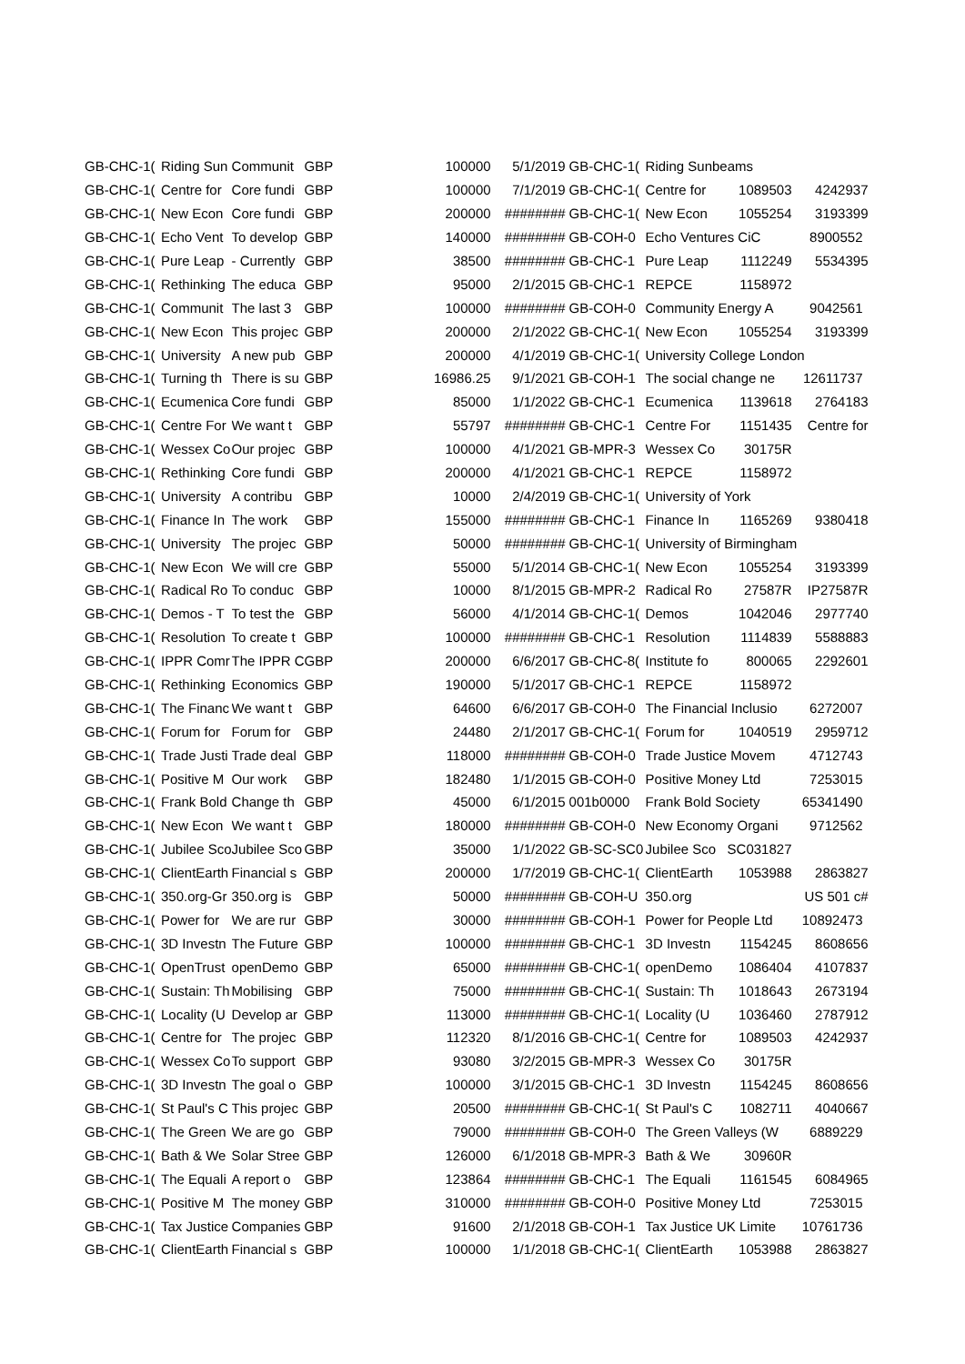| GB-CHC-1( | Riding Sun | Communit | GBP | 100000 | 5/1/2019 | GB-CHC-1( | Riding Sunbeams | | |
| GB-CHC-1( | Centre for | Core fundi | GBP | 100000 | 7/1/2019 | GB-CHC-1( | Centre for | 1089503 | 4242937 |
| GB-CHC-1( | New Econ | Core fundi | GBP | 200000 | ######## | GB-CHC-1( | New Econ | 1055254 | 3193399 |
| GB-CHC-1( | Echo Vent | To develop | GBP | 140000 | ######## | GB-COH-0 | Echo Ventures CiC | | 8900552 |
| GB-CHC-1( | Pure Leap | - Currently | GBP | 38500 | ######## | GB-CHC-1 | Pure Leap | 1112249 | 5534395 |
| GB-CHC-1( | Rethinking | The educa | GBP | 95000 | 2/1/2015 | GB-CHC-1 | REPCE | 1158972 | |
| GB-CHC-1( | Communit | The last 3 | GBP | 100000 | ######## | GB-COH-0 | Community Energy A | | 9042561 |
| GB-CHC-1( | New Econ | This projec | GBP | 200000 | 2/1/2022 | GB-CHC-1( | New Econ | 1055254 | 3193399 |
| GB-CHC-1( | University | A new pub | GBP | 200000 | 4/1/2019 | GB-CHC-1( | University College London | | |
| GB-CHC-1( | Turning th | There is su | GBP | 16986.25 | 9/1/2021 | GB-COH-1 | The social change ne | | 12611737 |
| GB-CHC-1( | Ecumenica | Core fundi | GBP | 85000 | 1/1/2022 | GB-CHC-1 | Ecumenica | 1139618 | 2764183 |
| GB-CHC-1( | Centre For | We want t | GBP | 55797 | ######## | GB-CHC-1 | Centre For | 1151435 | Centre for |
| GB-CHC-1( | Wessex Co | Our projec | GBP | 100000 | 4/1/2021 | GB-MPR-3 | Wessex Co | 30175R | |
| GB-CHC-1( | Rethinking | Core fundi | GBP | 200000 | 4/1/2021 | GB-CHC-1 | REPCE | 1158972 | |
| GB-CHC-1( | University | A contribu | GBP | 10000 | 2/4/2019 | GB-CHC-1( | University of York | | |
| GB-CHC-1( | Finance In | The work | GBP | 155000 | ######## | GB-CHC-1 | Finance In | 1165269 | 9380418 |
| GB-CHC-1( | University | The projec | GBP | 50000 | ######## | GB-CHC-1( | University of Birmingham | | |
| GB-CHC-1( | New Econ | We will cre | GBP | 55000 | 5/1/2014 | GB-CHC-1( | New Econ | 1055254 | 3193399 |
| GB-CHC-1( | Radical Ro | To conduc | GBP | 10000 | 8/1/2015 | GB-MPR-2 | Radical Ro | 27587R | IP27587R |
| GB-CHC-1( | Demos - T | To test the | GBP | 56000 | 4/1/2014 | GB-CHC-1( | Demos | 1042046 | 2977740 |
| GB-CHC-1( | Resolution | To create t | GBP | 100000 | ######## | GB-CHC-1 | Resolution | 1114839 | 5588883 |
| GB-CHC-1( | IPPR Comr | The IPPR C | GBP | 200000 | 6/6/2017 | GB-CHC-8( | Institute fo | 800065 | 2292601 |
| GB-CHC-1( | Rethinking | Economics | GBP | 190000 | 5/1/2017 | GB-CHC-1 | REPCE | 1158972 | |
| GB-CHC-1( | The Financ | We want t | GBP | 64600 | 6/6/2017 | GB-COH-0 | The Financial Inclusio | | 6272007 |
| GB-CHC-1( | Forum for | Forum for | GBP | 24480 | 2/1/2017 | GB-CHC-1( | Forum for | 1040519 | 2959712 |
| GB-CHC-1( | Trade Justi | Trade deal | GBP | 118000 | ######## | GB-COH-0 | Trade Justice Movem | | 4712743 |
| GB-CHC-1( | Positive M | Our work | GBP | 182480 | 1/1/2015 | GB-COH-0 | Positive Money Ltd | | 7253015 |
| GB-CHC-1( | Frank Bold | Change th | GBP | 45000 | 6/1/2015 | 001b0000 | Frank Bold Society | | 65341490 |
| GB-CHC-1( | New Econ | We want t | GBP | 180000 | ######## | GB-COH-0 | New Economy Organi | | 9712562 |
| GB-CHC-1( | Jubilee Sco | Jubilee Sco | GBP | 35000 | 1/1/2022 | GB-SC-SC0 | Jubilee Sco | SC031827 | |
| GB-CHC-1( | ClientEarth | Financial s | GBP | 200000 | 1/7/2019 | GB-CHC-1( | ClientEarth | 1053988 | 2863827 |
| GB-CHC-1( | 350.org-Gr | 350.org is | GBP | 50000 | ######## | GB-COH-U | 350.org | | US 501 c# |
| GB-CHC-1( | Power for | We are rur | GBP | 30000 | ######## | GB-COH-1 | Power for People Ltd | | 10892473 |
| GB-CHC-1( | 3D Investn | The Future | GBP | 100000 | ######## | GB-CHC-1 | 3D Investn | 1154245 | 8608656 |
| GB-CHC-1( | OpenTrust | openDemo | GBP | 65000 | ######## | GB-CHC-1( | openDemo | 1086404 | 4107837 |
| GB-CHC-1( | Sustain: Th | Mobilising | GBP | 75000 | ######## | GB-CHC-1( | Sustain: Th | 1018643 | 2673194 |
| GB-CHC-1( | Locality (U | Develop ar | GBP | 113000 | ######## | GB-CHC-1( | Locality (U | 1036460 | 2787912 |
| GB-CHC-1( | Centre for | The projec | GBP | 112320 | 8/1/2016 | GB-CHC-1( | Centre for | 1089503 | 4242937 |
| GB-CHC-1( | Wessex Co | To support | GBP | 93080 | 3/2/2015 | GB-MPR-3 | Wessex Co | 30175R | |
| GB-CHC-1( | 3D Investn | The goal o | GBP | 100000 | 3/1/2015 | GB-CHC-1 | 3D Investn | 1154245 | 8608656 |
| GB-CHC-1( | St Paul's C | This projec | GBP | 20500 | ######## | GB-CHC-1( | St Paul's C | 1082711 | 4040667 |
| GB-CHC-1( | The Green | We are go | GBP | 79000 | ######## | GB-COH-0 | The Green Valleys (W | | 6889229 |
| GB-CHC-1( | Bath & We | Solar Stree | GBP | 126000 | 6/1/2018 | GB-MPR-3 | Bath & We | 30960R | |
| GB-CHC-1( | The Equali | A report o | GBP | 123864 | ######## | GB-CHC-1 | The Equali | 1161545 | 6084965 |
| GB-CHC-1( | Positive M | The money | GBP | 310000 | ######## | GB-COH-0 | Positive Money Ltd | | 7253015 |
| GB-CHC-1( | Tax Justice | Companies | GBP | 91600 | 2/1/2018 | GB-COH-1 | Tax Justice UK Limite | | 10761736 |
| GB-CHC-1( | ClientEarth | Financial s | GBP | 100000 | 1/1/2018 | GB-CHC-1( | ClientEarth | 1053988 | 2863827 |